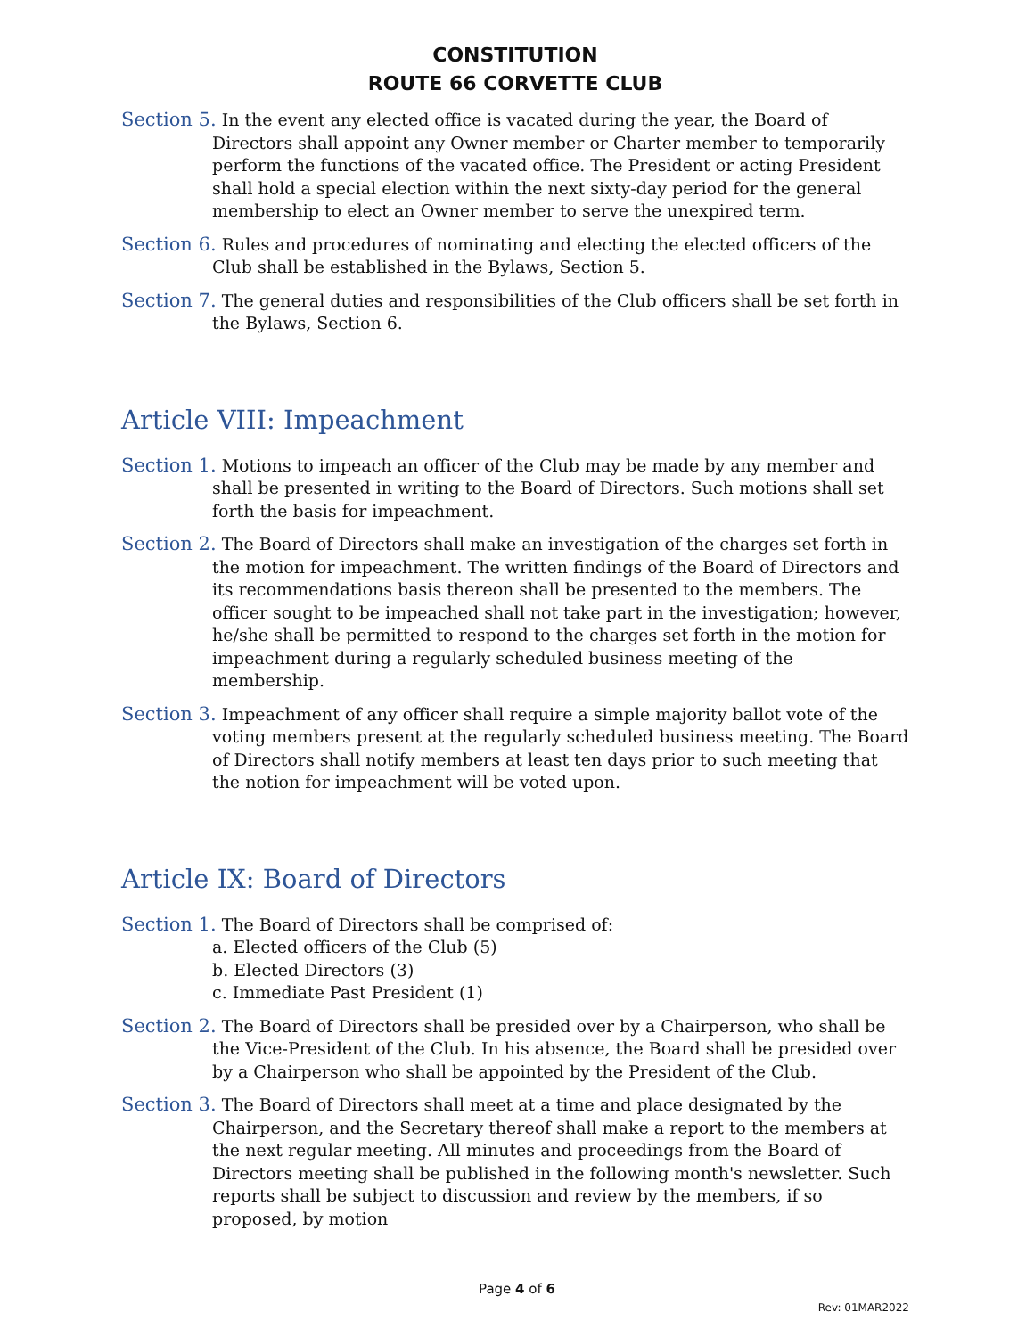CONSTITUTION
ROUTE 66 CORVETTE CLUB
Section 5. In the event any elected office is vacated during the year, the Board of Directors shall appoint any Owner member or Charter member to temporarily perform the functions of the vacated office. The President or acting President shall hold a special election within the next sixty-day period for the general membership to elect an Owner member to serve the unexpired term.
Section 6. Rules and procedures of nominating and electing the elected officers of the Club shall be established in the Bylaws, Section 5.
Section 7. The general duties and responsibilities of the Club officers shall be set forth in the Bylaws, Section 6.
Article VIII: Impeachment
Section 1. Motions to impeach an officer of the Club may be made by any member and shall be presented in writing to the Board of Directors. Such motions shall set forth the basis for impeachment.
Section 2. The Board of Directors shall make an investigation of the charges set forth in the motion for impeachment. The written findings of the Board of Directors and its recommendations basis thereon shall be presented to the members. The officer sought to be impeached shall not take part in the investigation; however, he/she shall be permitted to respond to the charges set forth in the motion for impeachment during a regularly scheduled business meeting of the membership.
Section 3. Impeachment of any officer shall require a simple majority ballot vote of the voting members present at the regularly scheduled business meeting. The Board of Directors shall notify members at least ten days prior to such meeting that the notion for impeachment will be voted upon.
Article IX: Board of Directors
Section 1. The Board of Directors shall be comprised of:
a. Elected officers of the Club (5)
b. Elected Directors (3)
c. Immediate Past President (1)
Section 2. The Board of Directors shall be presided over by a Chairperson, who shall be the Vice-President of the Club. In his absence, the Board shall be presided over by a Chairperson who shall be appointed by the President of the Club.
Section 3. The Board of Directors shall meet at a time and place designated by the Chairperson, and the Secretary thereof shall make a report to the members at the next regular meeting. All minutes and proceedings from the Board of Directors meeting shall be published in the following month's newsletter. Such reports shall be subject to discussion and review by the members, if so proposed, by motion
Page 4 of 6
Rev: 01MAR2022